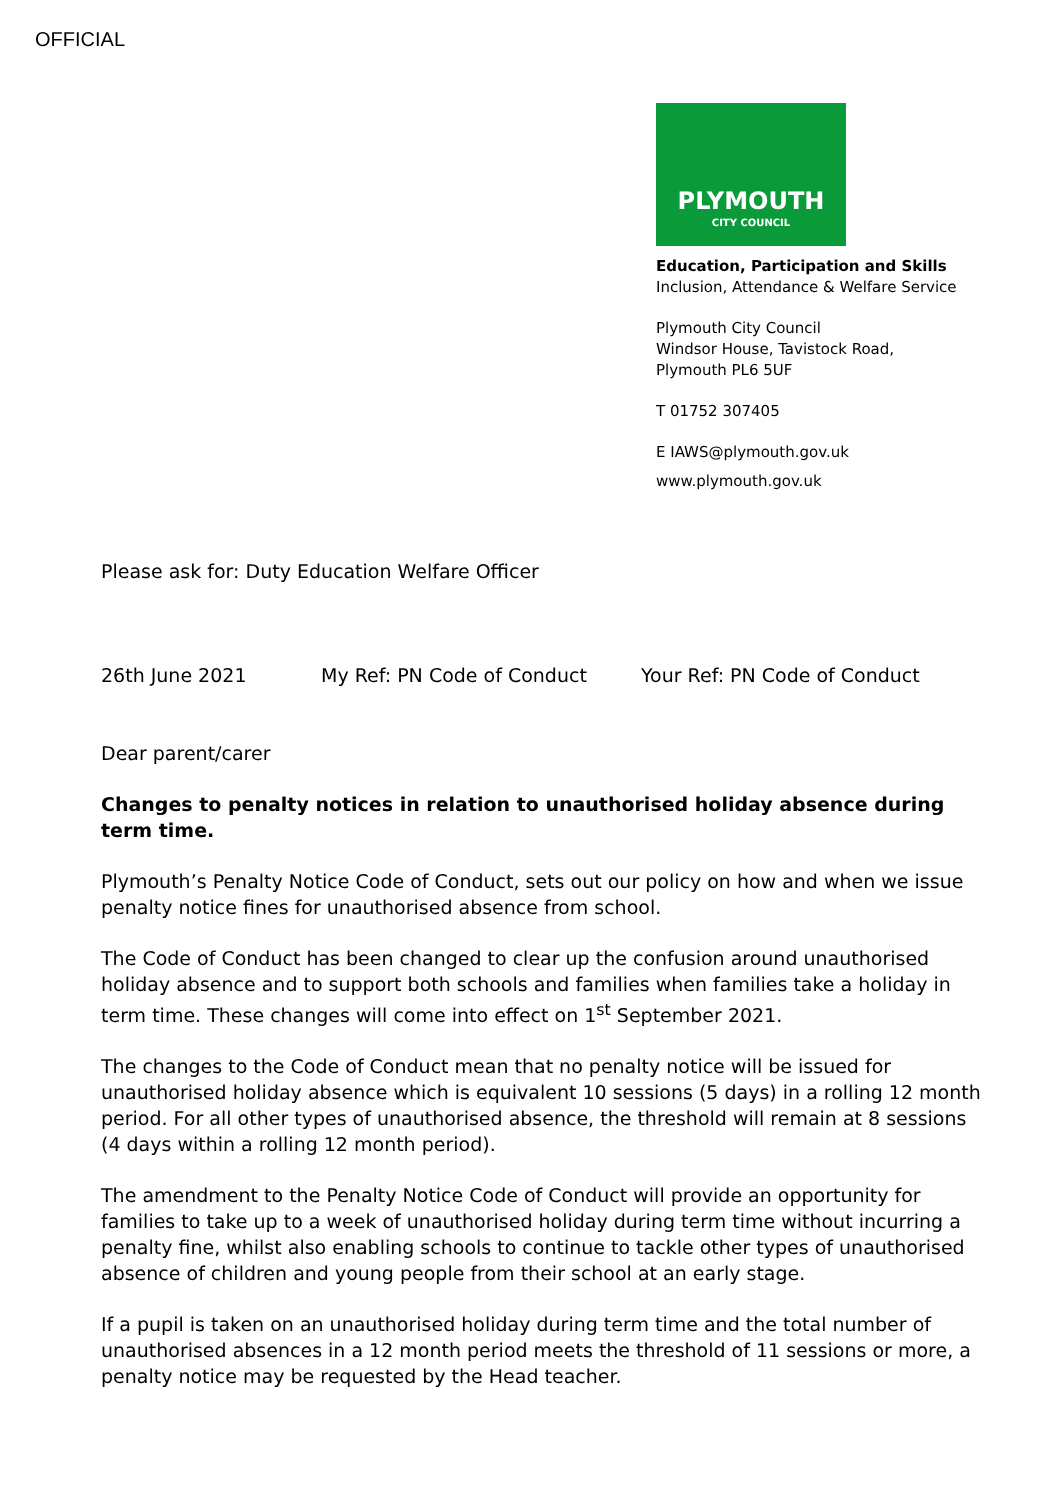OFFICIAL
PLYMOUTH
CITY COUNCIL
Education, Participation and Skills
Inclusion, Attendance & Welfare Service
Plymouth City Council
Windsor House, Tavistock Road,
Plymouth PL6 5UF
T 01752 307405
E IAWS@plymouth.gov.uk
www.plymouth.gov.uk
Please ask for: Duty Education Welfare Officer
26th June 2021 My Ref: PN Code of Conduct Your Ref: PN Code of Conduct
Dear parent/carer
Changes to penalty notices in relation to unauthorised holiday absence during term time.
Plymouth’s Penalty Notice Code of Conduct, sets out our policy on how and when we issue penalty notice fines for unauthorised absence from school.
The Code of Conduct has been changed to clear up the confusion around unauthorised holiday absence and to support both schools and families when families take a holiday in term time. These changes will come into effect on 1<sup>st</sup> September 2021.
The changes to the Code of Conduct mean that no penalty notice will be issued for unauthorised holiday absence which is equivalent 10 sessions (5 days) in a rolling 12 month period. For all other types of unauthorised absence, the threshold will remain at 8 sessions (4 days within a rolling 12 month period).
The amendment to the Penalty Notice Code of Conduct will provide an opportunity for families to take up to a week of unauthorised holiday during term time without incurring a penalty fine, whilst also enabling schools to continue to tackle other types of unauthorised absence of children and young people from their school at an early stage.
If a pupil is taken on an unauthorised holiday during term time and the total number of unauthorised absences in a 12 month period meets the threshold of 11 sessions or more, a penalty notice may be requested by the Head teacher.